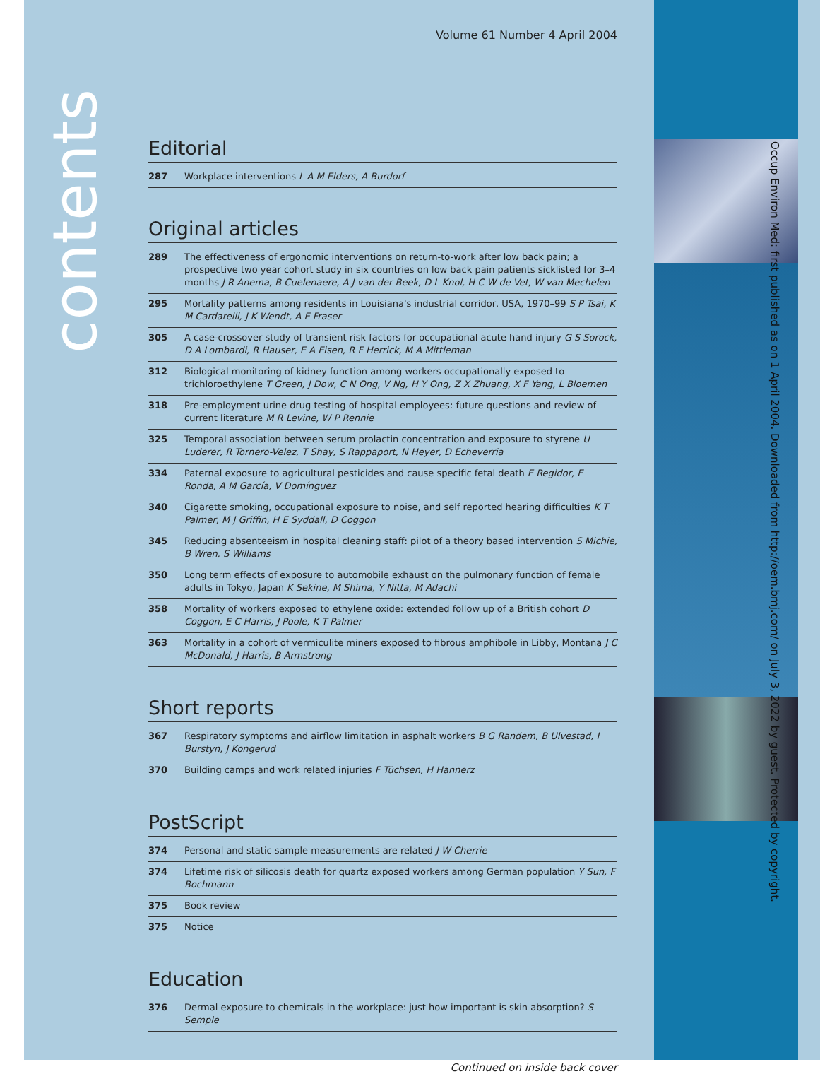contents
Occup Environ Med: first published as on 1 April 2004. Downloaded from http://oem.bmj.com/ on July 3, 2022 by guest. Protected by copyright.
Volume 61 Number 4 April 2004
Editorial
| 287 | Workplace interventions L A M Elders, A Burdorf |
Original articles
| 289 | The effectiveness of ergonomic interventions on return-to-work after low back pain; a prospective two year cohort study in six countries on low back pain patients sicklisted for 3–4 months J R Anema, B Cuelenaere, A J van der Beek, D L Knol, H C W de Vet, W van Mechelen |
| 295 | Mortality patterns among residents in Louisiana's industrial corridor, USA, 1970–99 S P Tsai, K M Cardarelli, J K Wendt, A E Fraser |
| 305 | A case-crossover study of transient risk factors for occupational acute hand injury G S Sorock, D A Lombardi, R Hauser, E A Eisen, R F Herrick, M A Mittleman |
| 312 | Biological monitoring of kidney function among workers occupationally exposed to trichloroethylene T Green, J Dow, C N Ong, V Ng, H Y Ong, Z X Zhuang, X F Yang, L Bloemen |
| 318 | Pre-employment urine drug testing of hospital employees: future questions and review of current literature M R Levine, W P Rennie |
| 325 | Temporal association between serum prolactin concentration and exposure to styrene U Luderer, R Tornero-Velez, T Shay, S Rappaport, N Heyer, D Echeverria |
| 334 | Paternal exposure to agricultural pesticides and cause specific fetal death E Regidor, E Ronda, A M García, V Domínguez |
| 340 | Cigarette smoking, occupational exposure to noise, and self reported hearing difficulties K T Palmer, M J Griffin, H E Syddall, D Coggon |
| 345 | Reducing absenteeism in hospital cleaning staff: pilot of a theory based intervention S Michie, B Wren, S Williams |
| 350 | Long term effects of exposure to automobile exhaust on the pulmonary function of female adults in Tokyo, Japan K Sekine, M Shima, Y Nitta, M Adachi |
| 358 | Mortality of workers exposed to ethylene oxide: extended follow up of a British cohort D Coggon, E C Harris, J Poole, K T Palmer |
| 363 | Mortality in a cohort of vermiculite miners exposed to fibrous amphibole in Libby, Montana J C McDonald, J Harris, B Armstrong |
Short reports
| 367 | Respiratory symptoms and airflow limitation in asphalt workers B G Randem, B Ulvestad, I Burstyn, J Kongerud |
| 370 | Building camps and work related injuries F Tüchsen, H Hannerz |
PostScript
| 374 | Personal and static sample measurements are related J W Cherrie |
| 374 | Lifetime risk of silicosis death for quartz exposed workers among German population Y Sun, F Bochmann |
| 375 | Book review |
| 375 | Notice |
Education
| 376 | Dermal exposure to chemicals in the workplace: just how important is skin absorption? S Semple |
Continued on inside back cover